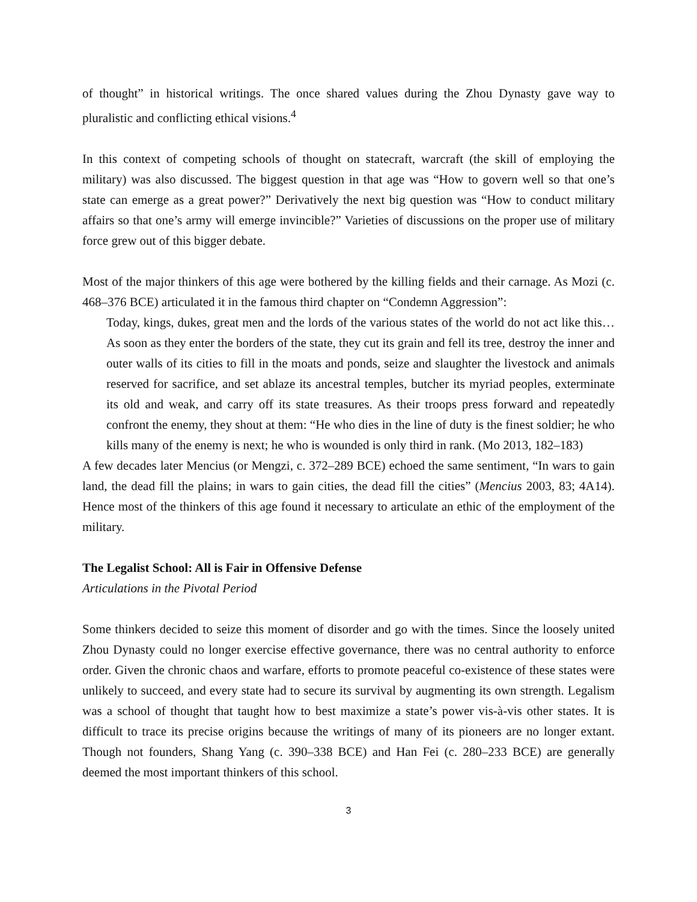of thought” in historical writings. The once shared values during the Zhou Dynasty gave way to pluralistic and conflicting ethical visions.<sup>4</sup>
In this context of competing schools of thought on statecraft, warcraft (the skill of employing the military) was also discussed. The biggest question in that age was “How to govern well so that one’s state can emerge as a great power?” Derivatively the next big question was “How to conduct military affairs so that one’s army will emerge invincible?” Varieties of discussions on the proper use of military force grew out of this bigger debate.
Most of the major thinkers of this age were bothered by the killing fields and their carnage. As Mozi (c. 468–376 BCE) articulated it in the famous third chapter on “Condemn Aggression”:
Today, kings, dukes, great men and the lords of the various states of the world do not act like this…As soon as they enter the borders of the state, they cut its grain and fell its tree, destroy the inner and outer walls of its cities to fill in the moats and ponds, seize and slaughter the livestock and animals reserved for sacrifice, and set ablaze its ancestral temples, butcher its myriad peoples, exterminate its old and weak, and carry off its state treasures. As their troops press forward and repeatedly confront the enemy, they shout at them: “He who dies in the line of duty is the finest soldier; he who kills many of the enemy is next; he who is wounded is only third in rank. (Mo 2013, 182–183)
A few decades later Mencius (or Mengzi, c. 372–289 BCE) echoed the same sentiment, “In wars to gain land, the dead fill the plains; in wars to gain cities, the dead fill the cities” (Mencius 2003, 83; 4A14). Hence most of the thinkers of this age found it necessary to articulate an ethic of the employment of the military.
The Legalist School: All is Fair in Offensive Defense
Articulations in the Pivotal Period
Some thinkers decided to seize this moment of disorder and go with the times. Since the loosely united Zhou Dynasty could no longer exercise effective governance, there was no central authority to enforce order. Given the chronic chaos and warfare, efforts to promote peaceful co-existence of these states were unlikely to succeed, and every state had to secure its survival by augmenting its own strength. Legalism was a school of thought that taught how to best maximize a state’s power vis-à-vis other states. It is difficult to trace its precise origins because the writings of many of its pioneers are no longer extant. Though not founders, Shang Yang (c. 390–338 BCE) and Han Fei (c. 280–233 BCE) are generally deemed the most important thinkers of this school.
3